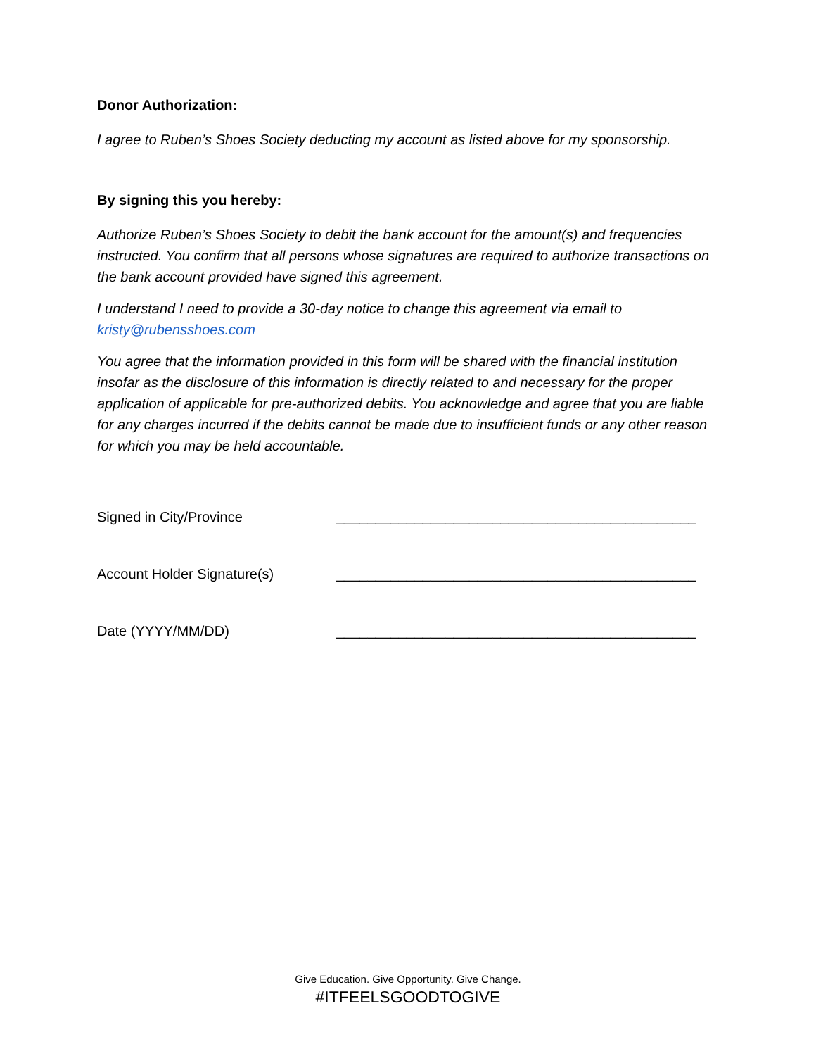Donor Authorization:
I agree to Ruben’s Shoes Society deducting my account as listed above for my sponsorship.
By signing this you hereby:
Authorize Ruben’s Shoes Society to debit the bank account for the amount(s) and frequencies instructed. You confirm that all persons whose signatures are required to authorize transactions on the bank account provided have signed this agreement.
I understand I need to provide a 30-day notice to change this agreement via email to kristy@rubensshoes.com
You agree that the information provided in this form will be shared with the financial institution insofar as the disclosure of this information is directly related to and necessary for the proper application of applicable for pre-authorized debits. You acknowledge and agree that you are liable for any charges incurred if the debits cannot be made due to insufficient funds or any other reason for which you may be held accountable.
Signed in City/Province ______________________________________________
Account Holder Signature(s) ______________________________________________
Date (YYYY/MM/DD) ______________________________________________
Give Education. Give Opportunity. Give Change.
#ITFEELSGOODTOGIVE